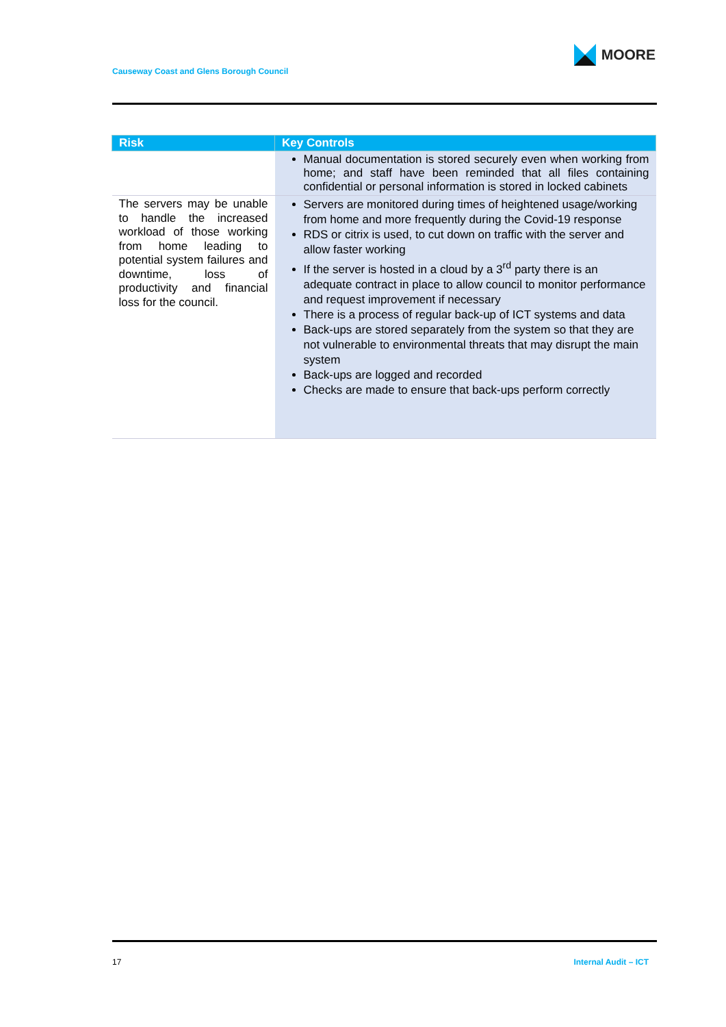Causeway Coast and Glens Borough Council
MOORE
| Risk | Key Controls |
| --- | --- |
| | Manual documentation is stored securely even when working from home; and staff have been reminded that all files containing confidential or personal information is stored in locked cabinets |
| The servers may be unable to handle the increased workload of those working from home leading to potential system failures and downtime, loss of productivity and financial loss for the council. | Servers are monitored during times of heightened usage/working from home and more frequently during the Covid-19 response RDS or citrix is used, to cut down on traffic with the server and allow faster working If the server is hosted in a cloud by a 3<sup>rd</sup> party there is an adequate contract in place to allow council to monitor performance and request improvement if necessary There is a process of regular back-up of ICT systems and data Back-ups are stored separately from the system so that they are not vulnerable to environmental threats that may disrupt the main system Back-ups are logged and recorded Checks are made to ensure that back-ups perform correctly |
17 Internal Audit – ICT